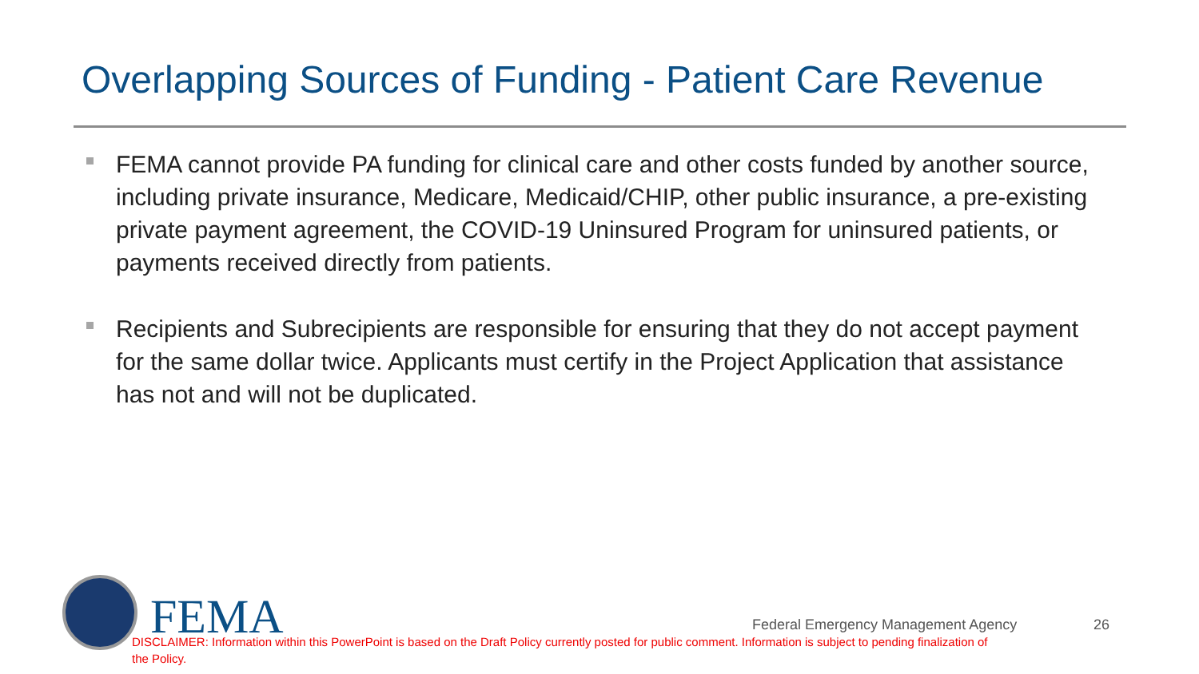Overlapping Sources of Funding - Patient Care Revenue
FEMA cannot provide PA funding for clinical care and other costs funded by another source, including private insurance, Medicare, Medicaid/CHIP, other public insurance, a pre-existing private payment agreement, the COVID-19 Uninsured Program for uninsured patients, or payments received directly from patients.
Recipients and Subrecipients are responsible for ensuring that they do not accept payment for the same dollar twice. Applicants must certify in the Project Application that assistance has not and will not be duplicated.
FEMA
Federal Emergency Management Agency
26
DISCLAIMER: Information within this PowerPoint is based on the Draft Policy currently posted for public comment. Information is subject to pending finalization of the Policy.